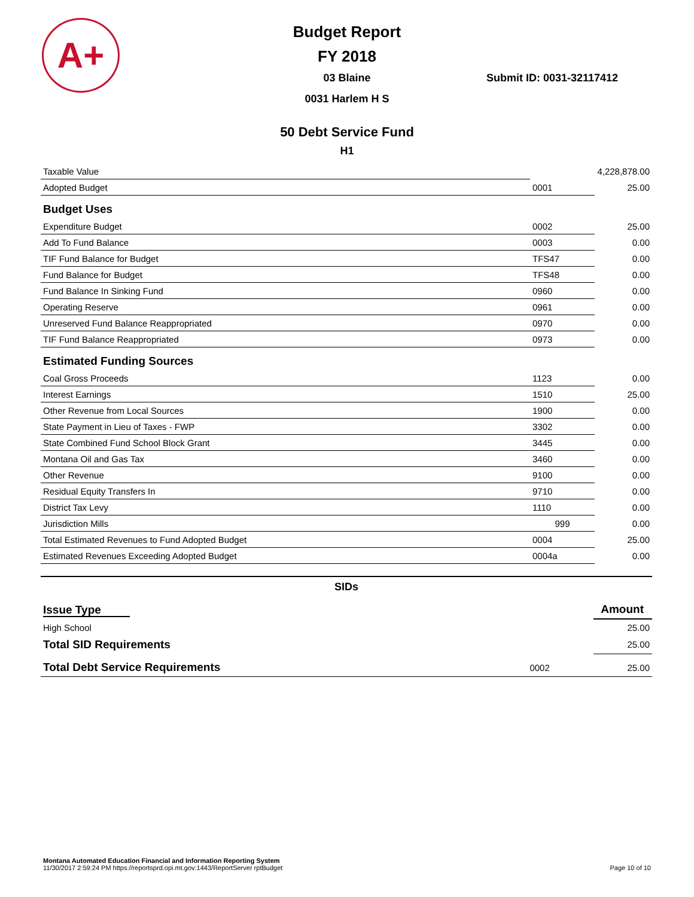A+
Budget Report
FY 2018
03 Blaine
0031 Harlem H S
Submit ID: 0031-32117412
50 Debt Service Fund
H1
| Taxable Value | | 4,228,878.00 |
| Adopted Budget | 0001 | 25.00 |
| Budget Uses | | |
| Expenditure Budget | 0002 | 25.00 |
| Add To Fund Balance | 0003 | 0.00 |
| TIF Fund Balance for Budget | TFS47 | 0.00 |
| Fund Balance for Budget | TFS48 | 0.00 |
| Fund Balance In Sinking Fund | 0960 | 0.00 |
| Operating Reserve | 0961 | 0.00 |
| Unreserved Fund Balance Reappropriated | 0970 | 0.00 |
| TIF Fund Balance Reappropriated | 0973 | 0.00 |
| Estimated Funding Sources | | |
| Coal Gross Proceeds | 1123 | 0.00 |
| Interest Earnings | 1510 | 25.00 |
| Other Revenue from Local Sources | 1900 | 0.00 |
| State Payment in Lieu of Taxes - FWP | 3302 | 0.00 |
| State Combined Fund School Block Grant | 3445 | 0.00 |
| Montana Oil and Gas Tax | 3460 | 0.00 |
| Other Revenue | 9100 | 0.00 |
| Residual Equity Transfers In | 9710 | 0.00 |
| District Tax Levy | 1110 | 0.00 |
| Jurisdiction Mills | 999 | 0.00 |
| Total Estimated Revenues to Fund Adopted Budget | 0004 | 25.00 |
| Estimated Revenues Exceeding Adopted Budget | 0004a | 0.00 |
SIDs
| Issue Type | | Amount |
| --- | --- | --- |
| High School | | 25.00 |
| Total SID Requirements | | 25.00 |
| Total Debt Service Requirements | 0002 | 25.00 |
Montana Automated Education Financial and Information Reporting System
11/30/2017 2:59:24 PM https://reportsprd.opi.mt.gov:1443/ReportServer rptBudget Page 10 of 10